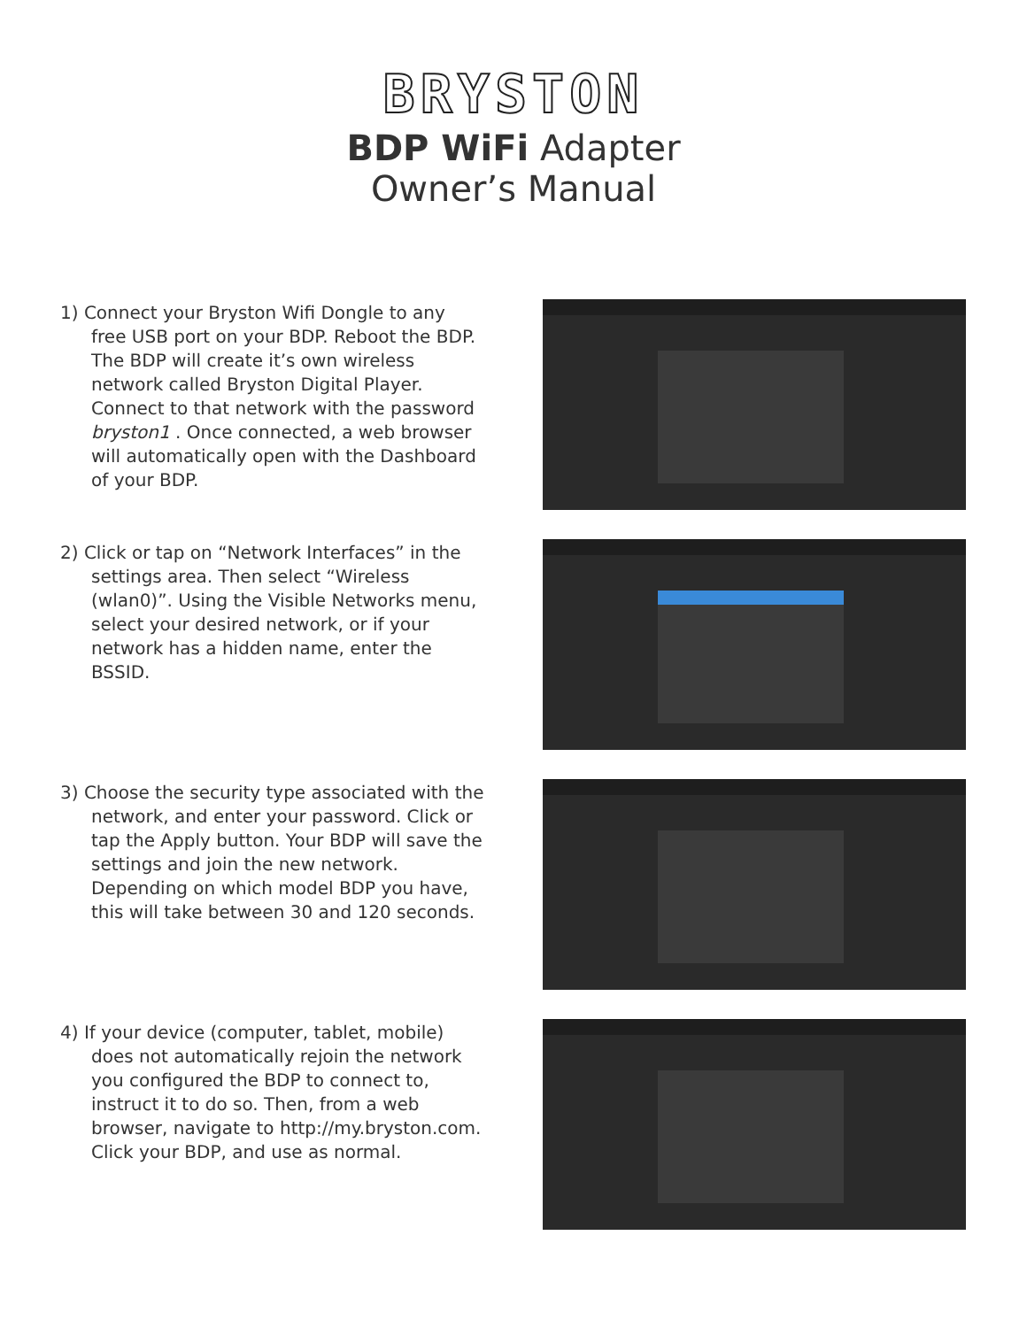BRYSTON
BDP WiFi Adapter
Owner’s Manual
1) Connect your Bryston Wifi Dongle to any free USB port on your BDP. Reboot the BDP. The BDP will create it’s own wireless network called Bryston Digital Player. Connect to that network with the password bryston1 . Once connected, a web browser will automatically open with the Dashboard of your BDP.
2) Click or tap on “Network Interfaces” in the settings area. Then select “Wireless (wlan0)”. Using the Visible Networks menu, select your desired network, or if your network has a hidden name, enter the BSSID.
3) Choose the security type associated with the network, and enter your password. Click or tap the Apply button. Your BDP will save the settings and join the new network. Depending on which model BDP you have, this will take between 30 and 120 seconds.
4) If your device (computer, tablet, mobile) does not automatically rejoin the network you configured the BDP to connect to, instruct it to do so. Then, from a web browser, navigate to http://my.bryston.com. Click your BDP, and use as normal.